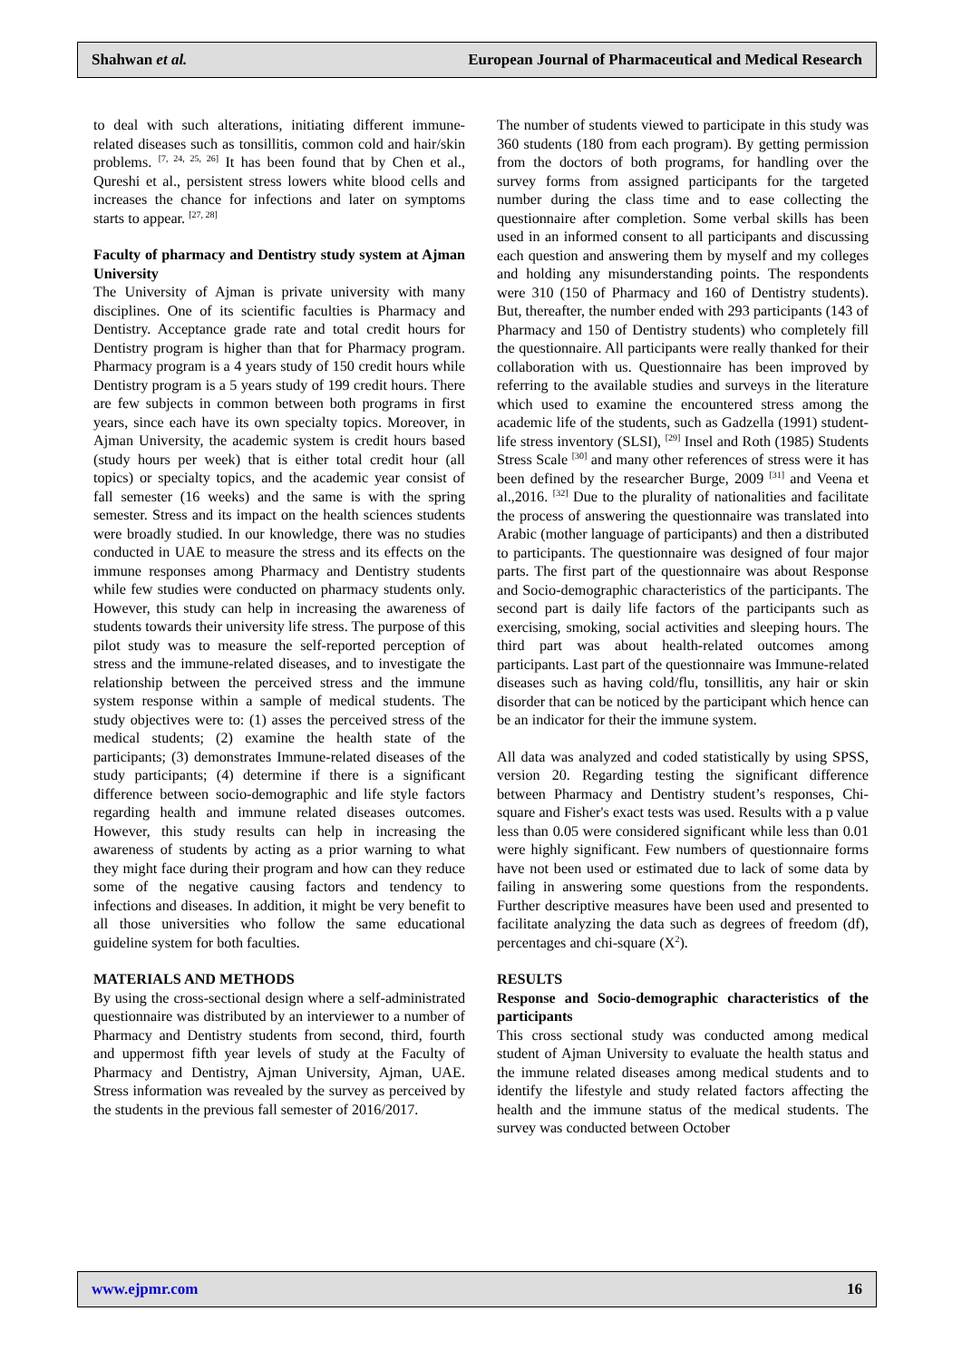Shahwan et al. European Journal of Pharmaceutical and Medical Research
to deal with such alterations, initiating different immune-related diseases such as tonsillitis, common cold and hair/skin problems. <sup>[7, 24, 25, 26]</sup> It has been found that by Chen et al., Qureshi et al., persistent stress lowers white blood cells and increases the chance for infections and later on symptoms starts to appear. <sup>[27, 28]</sup>
Faculty of pharmacy and Dentistry study system at Ajman University
The University of Ajman is private university with many disciplines. One of its scientific faculties is Pharmacy and Dentistry. Acceptance grade rate and total credit hours for Dentistry program is higher than that for Pharmacy program. Pharmacy program is a 4 years study of 150 credit hours while Dentistry program is a 5 years study of 199 credit hours. There are few subjects in common between both programs in first years, since each have its own specialty topics. Moreover, in Ajman University, the academic system is credit hours based (study hours per week) that is either total credit hour (all topics) or specialty topics, and the academic year consist of fall semester (16 weeks) and the same is with the spring semester. Stress and its impact on the health sciences students were broadly studied. In our knowledge, there was no studies conducted in UAE to measure the stress and its effects on the immune responses among Pharmacy and Dentistry students while few studies were conducted on pharmacy students only. However, this study can help in increasing the awareness of students towards their university life stress. The purpose of this pilot study was to measure the self-reported perception of stress and the immune-related diseases, and to investigate the relationship between the perceived stress and the immune system response within a sample of medical students. The study objectives were to: (1) asses the perceived stress of the medical students; (2) examine the health state of the participants; (3) demonstrates Immune-related diseases of the study participants; (4) determine if there is a significant difference between socio-demographic and life style factors regarding health and immune related diseases outcomes. However, this study results can help in increasing the awareness of students by acting as a prior warning to what they might face during their program and how can they reduce some of the negative causing factors and tendency to infections and diseases. In addition, it might be very benefit to all those universities who follow the same educational guideline system for both faculties.
MATERIALS AND METHODS
By using the cross-sectional design where a self-administrated questionnaire was distributed by an interviewer to a number of Pharmacy and Dentistry students from second, third, fourth and uppermost fifth year levels of study at the Faculty of Pharmacy and Dentistry, Ajman University, Ajman, UAE. Stress information was revealed by the survey as perceived by the students in the previous fall semester of 2016/2017.
The number of students viewed to participate in this study was 360 students (180 from each program). By getting permission from the doctors of both programs, for handling over the survey forms from assigned participants for the targeted number during the class time and to ease collecting the questionnaire after completion. Some verbal skills has been used in an informed consent to all participants and discussing each question and answering them by myself and my colleges and holding any misunderstanding points. The respondents were 310 (150 of Pharmacy and 160 of Dentistry students). But, thereafter, the number ended with 293 participants (143 of Pharmacy and 150 of Dentistry students) who completely fill the questionnaire. All participants were really thanked for their collaboration with us. Questionnaire has been improved by referring to the available studies and surveys in the literature which used to examine the encountered stress among the academic life of the students, such as Gadzella (1991) student-life stress inventory (SLSI), <sup>[29]</sup> Insel and Roth (1985) Students Stress Scale <sup>[30]</sup> and many other references of stress were it has been defined by the researcher Burge, 2009 <sup>[31]</sup> and Veena et al.,2016. <sup>[32]</sup> Due to the plurality of nationalities and facilitate the process of answering the questionnaire was translated into Arabic (mother language of participants) and then a distributed to participants. The questionnaire was designed of four major parts. The first part of the questionnaire was about Response and Socio-demographic characteristics of the participants. The second part is daily life factors of the participants such as exercising, smoking, social activities and sleeping hours. The third part was about health-related outcomes among participants. Last part of the questionnaire was Immune-related diseases such as having cold/flu, tonsillitis, any hair or skin disorder that can be noticed by the participant which hence can be an indicator for their the immune system.
All data was analyzed and coded statistically by using SPSS, version 20. Regarding testing the significant difference between Pharmacy and Dentistry student’s responses, Chi-square and Fisher's exact tests was used. Results with a p value less than 0.05 were considered significant while less than 0.01 were highly significant. Few numbers of questionnaire forms have not been used or estimated due to lack of some data by failing in answering some questions from the respondents. Further descriptive measures have been used and presented to facilitate analyzing the data such as degrees of freedom (df), percentages and chi-square (X<sup>2</sup>).
RESULTS
Response and Socio-demographic characteristics of the participants
This cross sectional study was conducted among medical student of Ajman University to evaluate the health status and the immune related diseases among medical students and to identify the lifestyle and study related factors affecting the health and the immune status of the medical students. The survey was conducted between October
www.ejpmr.com 16